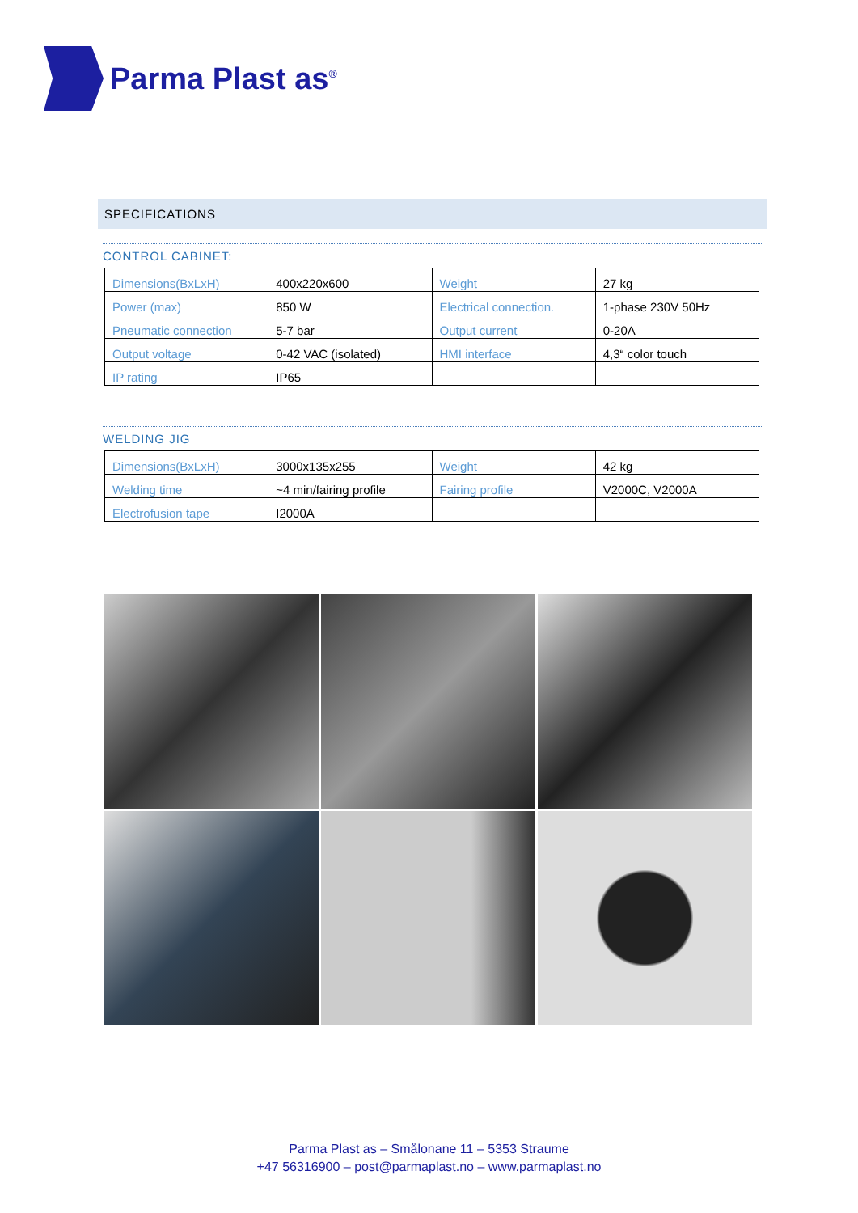Parma Plast as<sup>®</sup>
SPECIFICATIONS
CONTROL CABINET:
| Dimensions(BxLxH) | 400x220x600 | Weight | 27 kg |
| Power (max) | 850 W | Electrical connection. | 1-phase 230V 50Hz |
| Pneumatic connection | 5-7 bar | Output current | 0-20A |
| Output voltage | 0-42 VAC (isolated) | HMI interface | 4,3“ color touch |
| IP rating | IP65 | | |
WELDING JIG
| Dimensions(BxLxH) | 3000x135x255 | Weight | 42 kg |
| Welding time | ~4 min/fairing profile | Fairing profile | V2000C, V2000A |
| Electrofusion tape | I2000A | | |
Parma Plast as – Smålonane 11 – 5353 Straume
+47 56316900 – post@parmaplast.no – www.parmaplast.no